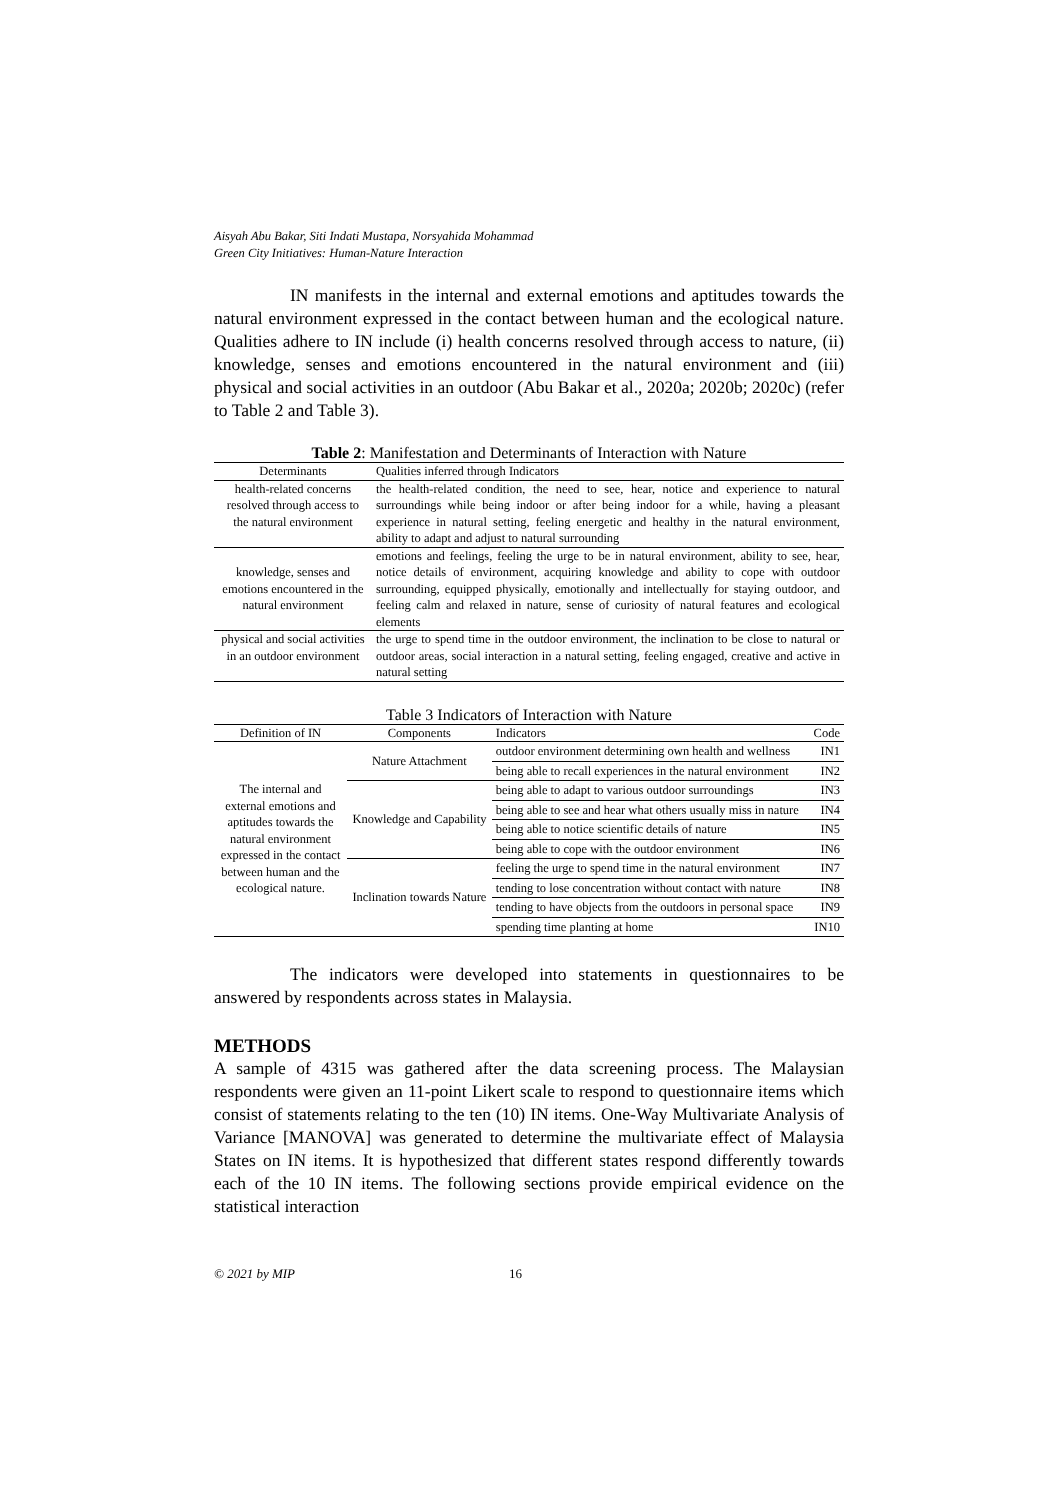Aisyah Abu Bakar, Siti Indati Mustapa, Norsyahida Mohammad
Green City Initiatives: Human-Nature Interaction
IN manifests in the internal and external emotions and aptitudes towards the natural environment expressed in the contact between human and the ecological nature. Qualities adhere to IN include (i) health concerns resolved through access to nature, (ii) knowledge, senses and emotions encountered in the natural environment and (iii) physical and social activities in an outdoor (Abu Bakar et al., 2020a; 2020b; 2020c) (refer to Table 2 and Table 3).
Table 2: Manifestation and Determinants of Interaction with Nature
| Determinants | Qualities inferred through Indicators |
| --- | --- |
| health-related concerns resolved through access to the natural environment | the health-related condition, the need to see, hear, notice and experience to natural surroundings while being indoor or after being indoor for a while, having a pleasant experience in natural setting, feeling energetic and healthy in the natural environment, ability to adapt and adjust to natural surrounding |
| knowledge, senses and emotions encountered in the natural environment | emotions and feelings, feeling the urge to be in natural environment, ability to see, hear, notice details of environment, acquiring knowledge and ability to cope with outdoor surrounding, equipped physically, emotionally and intellectually for staying outdoor, and feeling calm and relaxed in nature, sense of curiosity of natural features and ecological elements |
| physical and social activities in an outdoor environment | the urge to spend time in the outdoor environment, the inclination to be close to natural or outdoor areas, social interaction in a natural setting, feeling engaged, creative and active in natural setting |
Table 3 Indicators of Interaction with Nature
| Definition of IN | Components | Indicators | Code |
| --- | --- | --- | --- |
| The internal and external emotions and aptitudes towards the natural environment expressed in the contact between human and the ecological nature. | Nature Attachment | outdoor environment determining own health and wellness | IN1 |
| | | being able to recall experiences in the natural environment | IN2 |
| | Knowledge and Capability | being able to adapt to various outdoor surroundings | IN3 |
| | | being able to see and hear what others usually miss in nature | IN4 |
| | | being able to notice scientific details of nature | IN5 |
| | | being able to cope with the outdoor environment | IN6 |
| | Inclination towards Nature | feeling the urge to spend time in the natural environment | IN7 |
| | | tending to lose concentration without contact with nature | IN8 |
| | | tending to have objects from the outdoors in personal space | IN9 |
| | | spending time planting at home | IN10 |
The indicators were developed into statements in questionnaires to be answered by respondents across states in Malaysia.
METHODS
A sample of 4315 was gathered after the data screening process. The Malaysian respondents were given an 11-point Likert scale to respond to questionnaire items which consist of statements relating to the ten (10) IN items. One-Way Multivariate Analysis of Variance [MANOVA] was generated to determine the multivariate effect of Malaysia States on IN items. It is hypothesized that different states respond differently towards each of the 10 IN items. The following sections provide empirical evidence on the statistical interaction
© 2021 by MIP 16